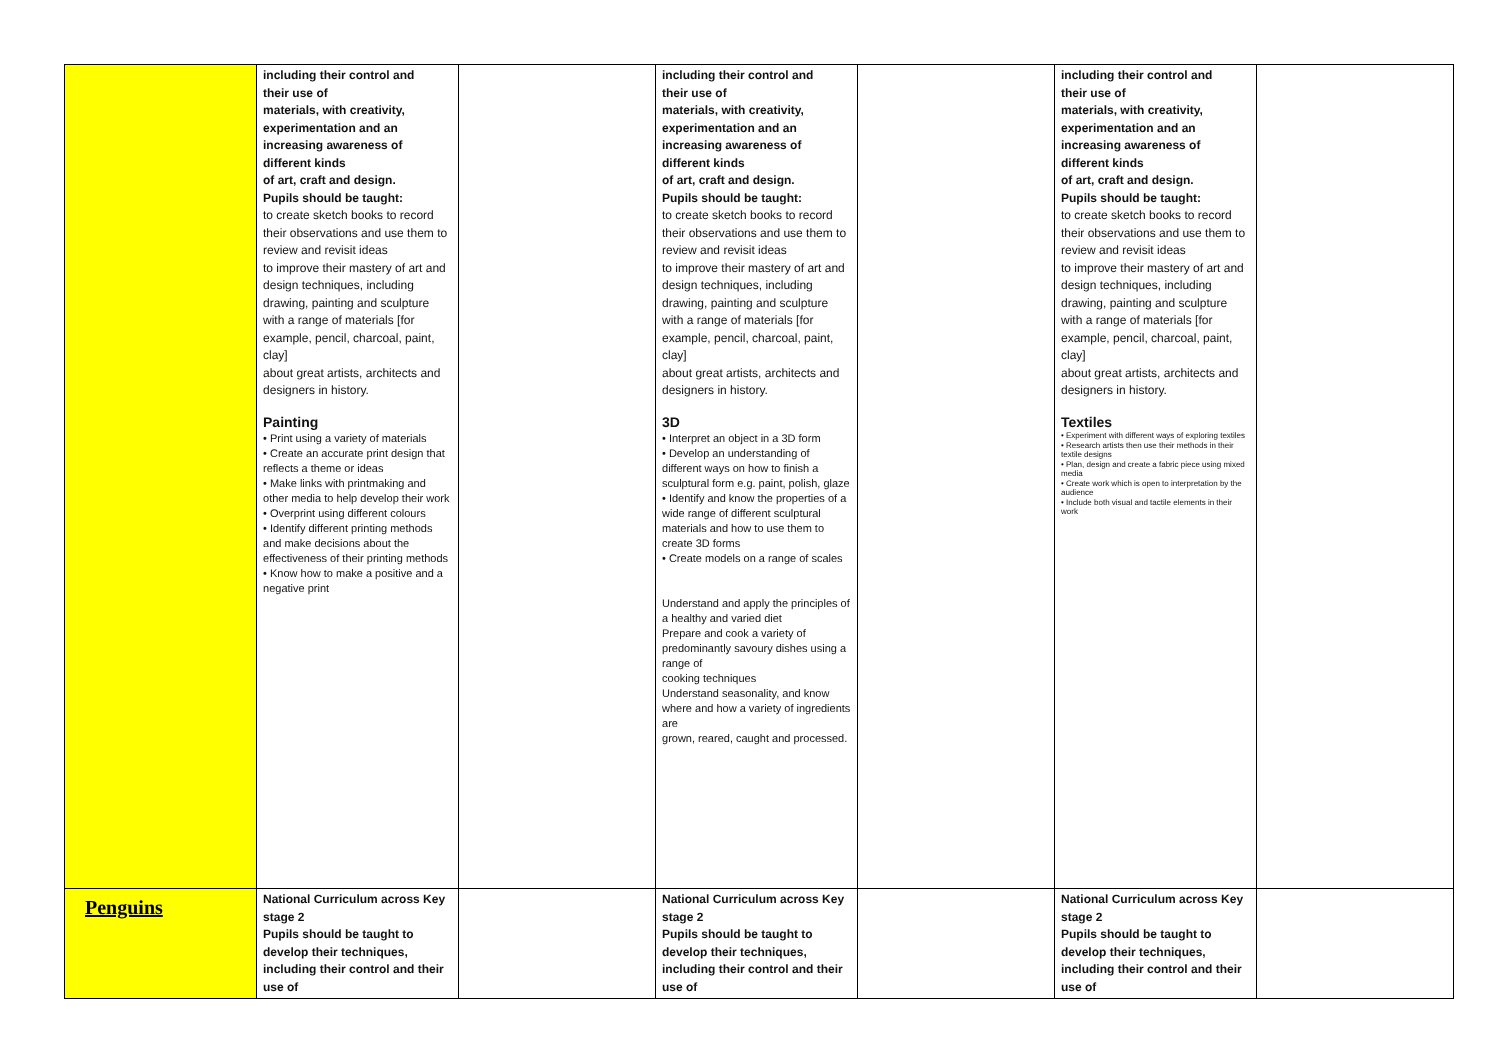| | including their control and their use of materials, with creativity, experimentation and an increasing awareness of different kinds of art, craft and design. Pupils should be taught: to create sketch books to record their observations and use them to review and revisit ideas to improve their mastery of art and design techniques, including drawing, painting and sculpture with a range of materials [for example, pencil, charcoal, paint, clay] about great artists, architects and designers in history. Painting • Print using a variety of materials • Create an accurate print design that reflects a theme or ideas • Make links with printmaking and other media to help develop their work • Overprint using different colours • Identify different printing methods and make decisions about the effectiveness of their printing methods • Know how to make a positive and a negative print | | including their control and their use of materials, with creativity, experimentation and an increasing awareness of different kinds of art, craft and design. Pupils should be taught: to create sketch books to record their observations and use them to review and revisit ideas to improve their mastery of art and design techniques, including drawing, painting and sculpture with a range of materials [for example, pencil, charcoal, paint, clay] about great artists, architects and designers in history. 3D • Interpret an object in a 3D form • Develop an understanding of different ways on how to finish a sculptural form e.g. paint, polish, glaze • Identify and know the properties of a wide range of different sculptural materials and how to use them to create 3D forms • Create models on a range of scales Understand and apply the principles of a healthy and varied diet Prepare and cook a variety of predominantly savoury dishes using a range of cooking techniques Understand seasonality, and know where and how a variety of ingredients are grown, reared, caught and processed. | | including their control and their use of materials, with creativity, experimentation and an increasing awareness of different kinds of art, craft and design. Pupils should be taught: to create sketch books to record their observations and use them to review and revisit ideas to improve their mastery of art and design techniques, including drawing, painting and sculpture with a range of materials [for example, pencil, charcoal, paint, clay] about great artists, architects and designers in history. Textiles • Experiment with different ways of exploring textiles • Research artists then use their methods in their textile designs • Plan, design and create a fabric piece using mixed media • Create work which is open to interpretation by the audience • Include both visual and tactile elements in their work | |
| Penguins | National Curriculum across Key stage 2 Pupils should be taught to develop their techniques, including their control and their use of | | National Curriculum across Key stage 2 Pupils should be taught to develop their techniques, including their control and their use of | | National Curriculum across Key stage 2 Pupils should be taught to develop their techniques, including their control and their use of | |